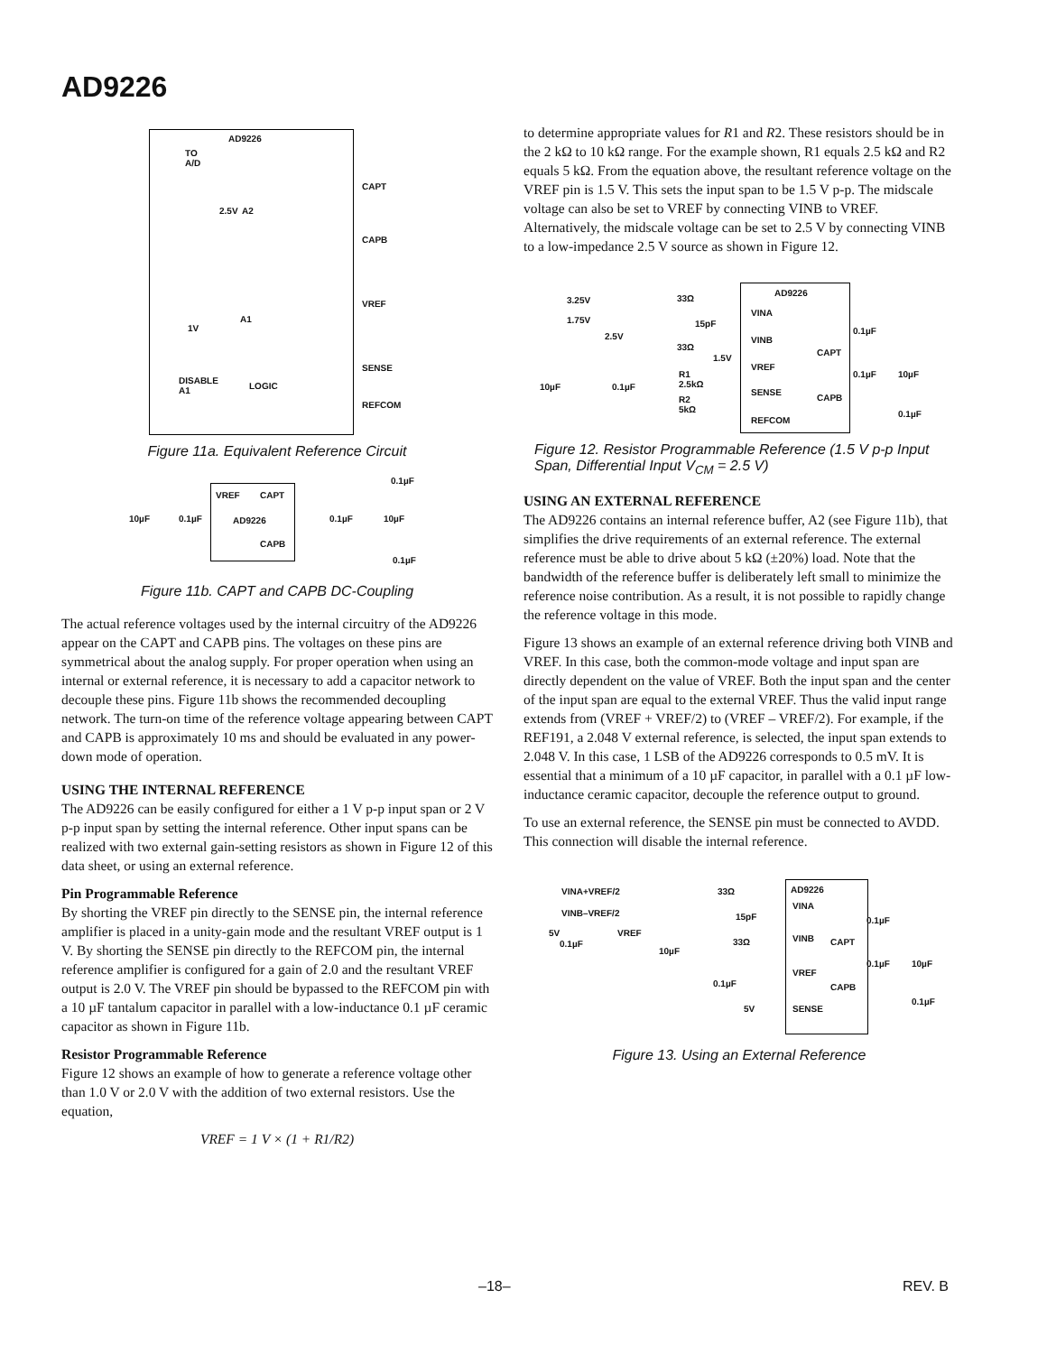AD9226
AD9226
TO
A/D
2.5V A2
CAPT
CAPB
VREF
A1
1V
SENSE
DISABLE
A1
LOGIC
REFCOM
Figure 11a. Equivalent Reference Circuit
VREF CAPT
AD9226
CAPB
10µF 0.1µF 0.1µF 10µF
0.1µF
0.1µF
Figure 11b. CAPT and CAPB DC-Coupling
The actual reference voltages used by the internal circuitry of the AD9226 appear on the CAPT and CAPB pins. The voltages on these pins are symmetrical about the analog supply. For proper operation when using an internal or external reference, it is necessary to add a capacitor network to decouple these pins. Figure 11b shows the recommended decoupling network. The turn-on time of the reference voltage appearing between CAPT and CAPB is approximately 10 ms and should be evaluated in any power-down mode of operation.
USING THE INTERNAL REFERENCE
The AD9226 can be easily configured for either a 1 V p-p input span or 2 V p-p input span by setting the internal reference. Other input spans can be realized with two external gain-setting resistors as shown in Figure 12 of this data sheet, or using an external reference.
Pin Programmable Reference
By shorting the VREF pin directly to the SENSE pin, the internal reference amplifier is placed in a unity-gain mode and the resultant VREF output is 1 V. By shorting the SENSE pin directly to the REFCOM pin, the internal reference amplifier is configured for a gain of 2.0 and the resultant VREF output is 2.0 V. The VREF pin should be bypassed to the REFCOM pin with a 10 µF tantalum capacitor in parallel with a low-inductance 0.1 µF ceramic capacitor as shown in Figure 11b.
Resistor Programmable Reference
Figure 12 shows an example of how to generate a reference voltage other than 1.0 V or 2.0 V with the addition of two external resistors. Use the equation,
VREF = 1 V × (1 + R1/R2)
to determine appropriate values for R1 and R2. These resistors should be in the 2 kΩ to 10 kΩ range. For the example shown, R1 equals 2.5 kΩ and R2 equals 5 kΩ. From the equation above, the resultant reference voltage on the VREF pin is 1.5 V. This sets the input span to be 1.5 V p-p. The midscale voltage can also be set to VREF by connecting VINB to VREF. Alternatively, the midscale voltage can be set to 2.5 V by connecting VINB to a low-impedance 2.5 V source as shown in Figure 12.
AD9226
3.25V
1.75V
2.5V
33Ω
15pF
33Ω
VINA
VINB
1.5V
VREF
SENSE
REFCOM
R1
2.5kΩ
R2
5kΩ
10µF 0.1µF
CAPT
CAPB
0.1µF
0.1µF 10µF
0.1µF
Figure 12. Resistor Programmable Reference (1.5 V p-p Input Span, Differential Input V<sub>CM</sub> = 2.5 V)
USING AN EXTERNAL REFERENCE
The AD9226 contains an internal reference buffer, A2 (see Figure 11b), that simplifies the drive requirements of an external reference. The external reference must be able to drive about 5 kΩ (±20%) load. Note that the bandwidth of the reference buffer is deliberately left small to minimize the reference noise contribution. As a result, it is not possible to rapidly change the reference voltage in this mode.
Figure 13 shows an example of an external reference driving both VINB and VREF. In this case, both the common-mode voltage and input span are directly dependent on the value of VREF. Both the input span and the center of the input span are equal to the external VREF. Thus the valid input range extends from (VREF + VREF/2) to (VREF – VREF/2). For example, if the REF191, a 2.048 V external reference, is selected, the input span extends to 2.048 V. In this case, 1 LSB of the AD9226 corresponds to 0.5 mV. It is essential that a minimum of a 10 µF capacitor, in parallel with a 0.1 µF low-inductance ceramic capacitor, decouple the reference output to ground.
To use an external reference, the SENSE pin must be connected to AVDD. This connection will disable the internal reference.
AD9226 VINA+VREF/2
VINB–VREF/2
33Ω
15pF
33Ω
VINA
VINB
VREF
SENSE
5V
0.1µF
VREF
10µF
0.1µF
5V
CAPT
CAPB
0.1µF
0.1µF 10µF
0.1µF
Figure 13. Using an External Reference
–18– REV. B